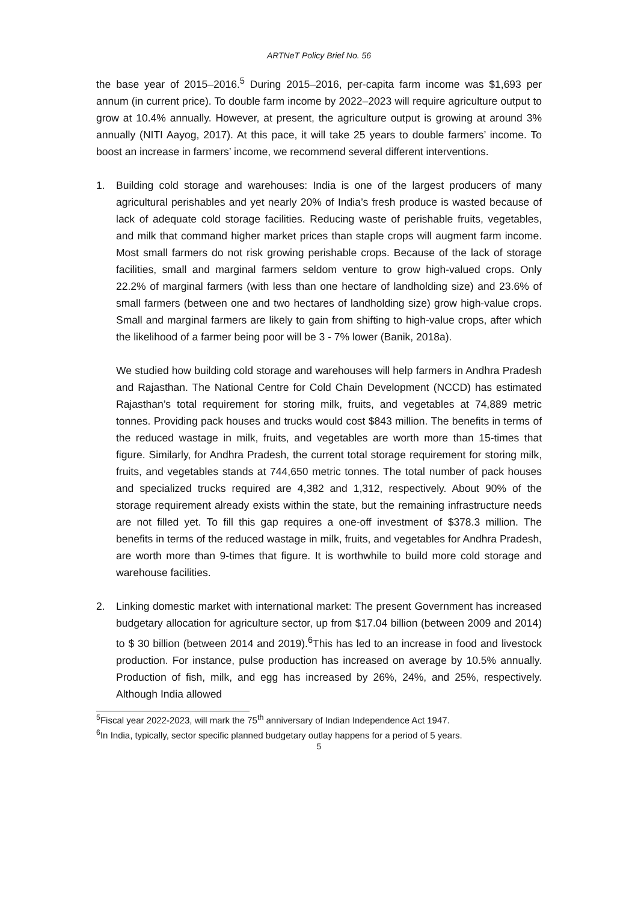ARTNeT Policy Brief No. 56
the base year of 2015–2016.<sup>5</sup> During 2015–2016, per-capita farm income was $1,693 per annum (in current price). To double farm income by 2022–2023 will require agriculture output to grow at 10.4% annually. However, at present, the agriculture output is growing at around 3% annually (NITI Aayog, 2017). At this pace, it will take 25 years to double farmers’ income. To boost an increase in farmers’ income, we recommend several different interventions.
1. Building cold storage and warehouses: India is one of the largest producers of many agricultural perishables and yet nearly 20% of India’s fresh produce is wasted because of lack of adequate cold storage facilities. Reducing waste of perishable fruits, vegetables, and milk that command higher market prices than staple crops will augment farm income. Most small farmers do not risk growing perishable crops. Because of the lack of storage facilities, small and marginal farmers seldom venture to grow high-valued crops. Only 22.2% of marginal farmers (with less than one hectare of landholding size) and 23.6% of small farmers (between one and two hectares of landholding size) grow high-value crops. Small and marginal farmers are likely to gain from shifting to high-value crops, after which the likelihood of a farmer being poor will be 3 - 7% lower (Banik, 2018a).
We studied how building cold storage and warehouses will help farmers in Andhra Pradesh and Rajasthan. The National Centre for Cold Chain Development (NCCD) has estimated Rajasthan’s total requirement for storing milk, fruits, and vegetables at 74,889 metric tonnes. Providing pack houses and trucks would cost $843 million. The benefits in terms of the reduced wastage in milk, fruits, and vegetables are worth more than 15-times that figure. Similarly, for Andhra Pradesh, the current total storage requirement for storing milk, fruits, and vegetables stands at 744,650 metric tonnes. The total number of pack houses and specialized trucks required are 4,382 and 1,312, respectively. About 90% of the storage requirement already exists within the state, but the remaining infrastructure needs are not filled yet. To fill this gap requires a one-off investment of $378.3 million. The benefits in terms of the reduced wastage in milk, fruits, and vegetables for Andhra Pradesh, are worth more than 9-times that figure. It is worthwhile to build more cold storage and warehouse facilities.
2. Linking domestic market with international market: The present Government has increased budgetary allocation for agriculture sector, up from $17.04 billion (between 2009 and 2014) to $ 30 billion (between 2014 and 2019).<sup>6</sup>This has led to an increase in food and livestock production. For instance, pulse production has increased on average by 10.5% annually. Production of fish, milk, and egg has increased by 26%, 24%, and 25%, respectively. Although India allowed
<sup>5</sup> Fiscal year 2022-2023, will mark the 75<sup>th</sup> anniversary of Indian Independence Act 1947.
<sup>6</sup> In India, typically, sector specific planned budgetary outlay happens for a period of 5 years.
5